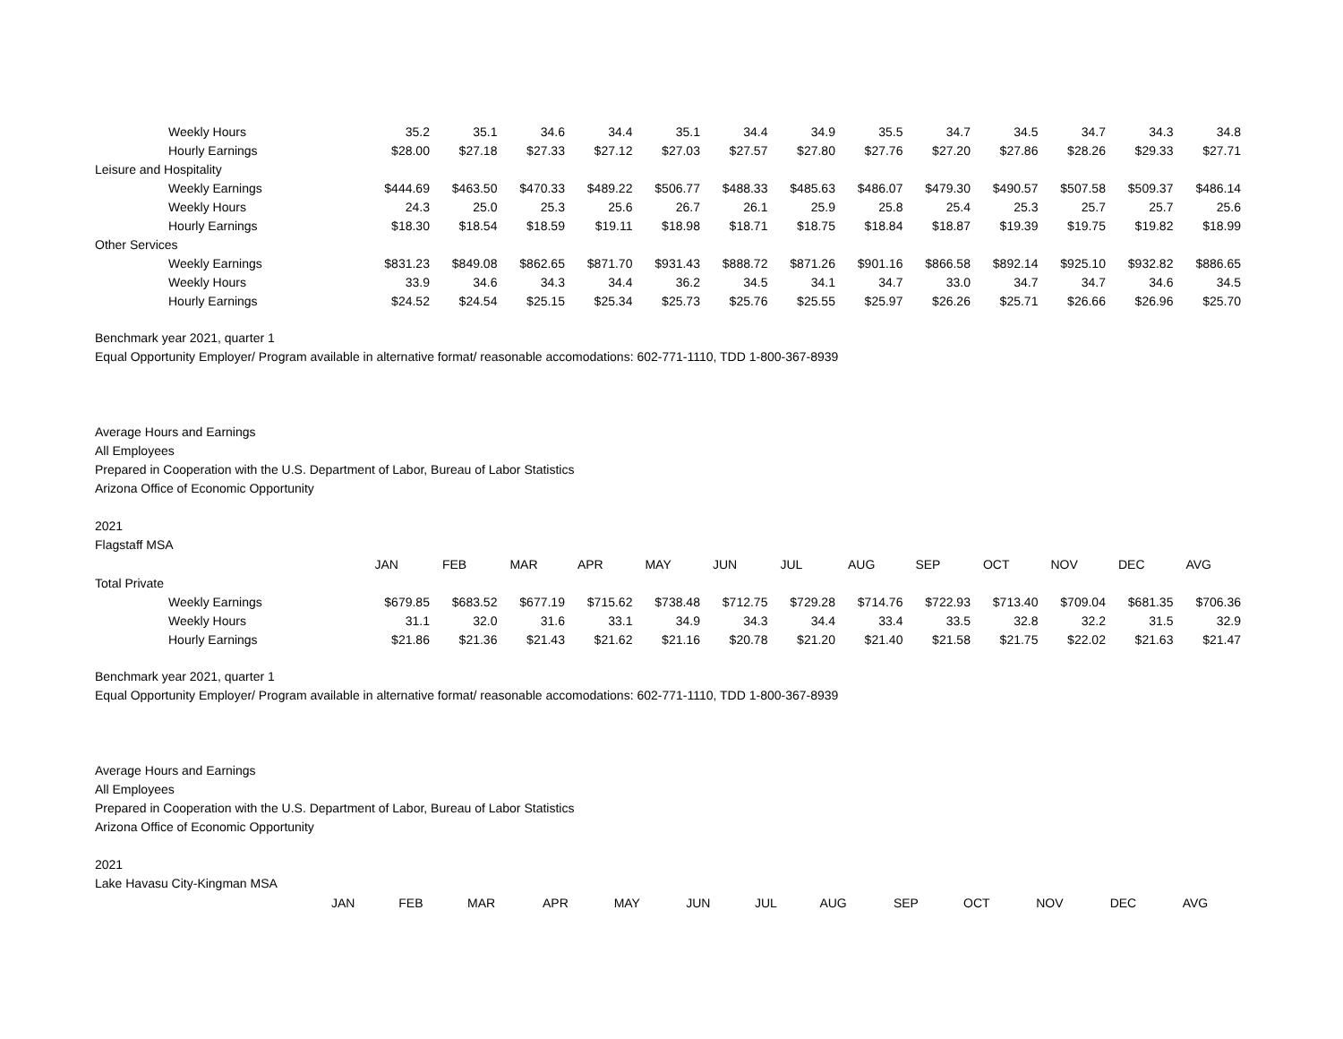| Weekly Hours | 35.2 | 35.1 | 34.6 | 34.4 | 35.1 | 34.4 | 34.9 | 35.5 | 34.7 | 34.5 | 34.7 | 34.3 | 34.8 |
| Hourly Earnings | $28.00 | $27.18 | $27.33 | $27.12 | $27.03 | $27.57 | $27.80 | $27.76 | $27.20 | $27.86 | $28.26 | $29.33 | $27.71 |
| Leisure and Hospitality | | | | | | | | | | | | | |
| Weekly Earnings | $444.69 | $463.50 | $470.33 | $489.22 | $506.77 | $488.33 | $485.63 | $486.07 | $479.30 | $490.57 | $507.58 | $509.37 | $486.14 |
| Weekly Hours | 24.3 | 25.0 | 25.3 | 25.6 | 26.7 | 26.1 | 25.9 | 25.8 | 25.4 | 25.3 | 25.7 | 25.7 | 25.6 |
| Hourly Earnings | $18.30 | $18.54 | $18.59 | $19.11 | $18.98 | $18.71 | $18.75 | $18.84 | $18.87 | $19.39 | $19.75 | $19.82 | $18.99 |
| Other Services | | | | | | | | | | | | | |
| Weekly Earnings | $831.23 | $849.08 | $862.65 | $871.70 | $931.43 | $888.72 | $871.26 | $901.16 | $866.58 | $892.14 | $925.10 | $932.82 | $886.65 |
| Weekly Hours | 33.9 | 34.6 | 34.3 | 34.4 | 36.2 | 34.5 | 34.1 | 34.7 | 33.0 | 34.7 | 34.7 | 34.6 | 34.5 |
| Hourly Earnings | $24.52 | $24.54 | $25.15 | $25.34 | $25.73 | $25.76 | $25.55 | $25.97 | $26.26 | $25.71 | $26.66 | $26.96 | $25.70 |
Benchmark year 2021, quarter 1
Equal Opportunity Employer/ Program available in alternative format/ reasonable accomodations: 602-771-1110, TDD 1-800-367-8939
Average Hours and Earnings
All Employees
Prepared in Cooperation with the U.S. Department of Labor, Bureau of Labor Statistics
Arizona Office of Economic Opportunity
2021
Flagstaff MSA
| | JAN | FEB | MAR | APR | MAY | JUN | JUL | AUG | SEP | OCT | NOV | DEC | AVG |
| Total Private | | | | | | | | | | | | | |
| Weekly Earnings | $679.85 | $683.52 | $677.19 | $715.62 | $738.48 | $712.75 | $729.28 | $714.76 | $722.93 | $713.40 | $709.04 | $681.35 | $706.36 |
| Weekly Hours | 31.1 | 32.0 | 31.6 | 33.1 | 34.9 | 34.3 | 34.4 | 33.4 | 33.5 | 32.8 | 32.2 | 31.5 | 32.9 |
| Hourly Earnings | $21.86 | $21.36 | $21.43 | $21.62 | $21.16 | $20.78 | $21.20 | $21.40 | $21.58 | $21.75 | $22.02 | $21.63 | $21.47 |
Benchmark year 2021, quarter 1
Equal Opportunity Employer/ Program available in alternative format/ reasonable accomodations: 602-771-1110, TDD 1-800-367-8939
Average Hours and Earnings
All Employees
Prepared in Cooperation with the U.S. Department of Labor, Bureau of Labor Statistics
Arizona Office of Economic Opportunity
2021
Lake Havasu City-Kingman MSA
| | JAN | FEB | MAR | APR | MAY | JUN | JUL | AUG | SEP | OCT | NOV | DEC | AVG |